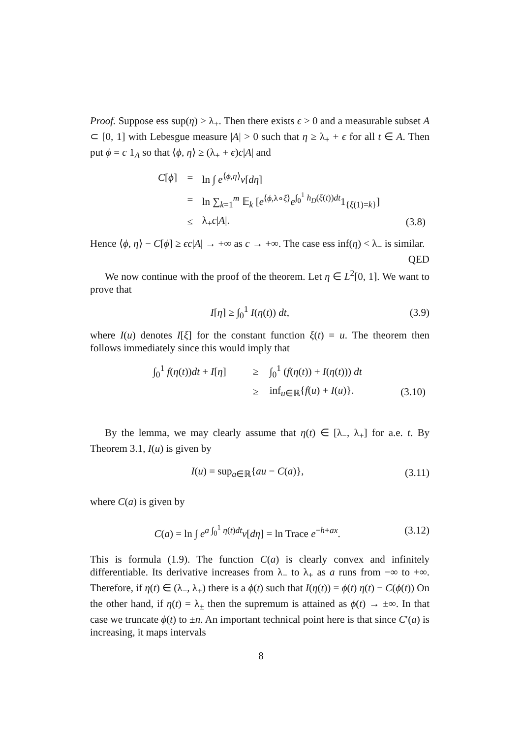Proof. Suppose ess sup(η) > λ<sub>+</sub>. Then there exists ϵ > 0 and a measurable subset A ⊂ [0, 1] with Lebesgue measure |A| > 0 such that η ≥ λ<sub>+</sub> + ϵ for all t ∈ A. Then put ϕ = c 1<sub>A</sub> so that ⟨ϕ, η⟩ ≥ (λ<sub>+</sub> + ϵ)c|A| and
| C [ ϕ ] | = | ln ∫ e<sup>⟨ϕ,η⟩</sup> ν [ dη ] | |
| | = | ln ∑<sub>k=1</sub><sup>m</sup> 𝔼<sub>k</sub> [ e<sup>⟨ϕ,λ∘ξ⟩</sup> e<sup>∫<sub>0</sub><sup>1</sup> h<sub>D</sub>(ξ(t))dt</sup>1<sub>{ξ(1)=k}</sub>] | |
| | ≤ | λ<sub>+</sub> c / A /. | (3.8) |
Hence ⟨ϕ, η⟩ − C[ϕ] ≥ ϵc|A| → +∞ as c → +∞. The case ess inf(η) < λ<sub>−</sub> is similar. QED
We now continue with the proof of the theorem. Let η ∈ L<sup>2</sup>[0, 1]. We want to prove that
I[η] ≥ ∫<sub>0</sub><sup>1</sup> I(η(t)) dt, (3.9)
where I(u) denotes I[ξ] for the constant function ξ(t) = u. The theorem then follows immediately since this would imply that
| ∫<sub>0</sub><sup>1</sup> f ( η ( t )) dt + I [ η ] | ≥ | ∫<sub>0</sub><sup>1</sup> ( f ( η ( t )) + I ( η ( t ))) dt | |
| | ≥ | inf<sub>u∈ℝ</sub>{ f ( u ) + I ( u )}. | (3.10) |
By the lemma, we may clearly assume that η(t) ∈ [λ<sub>−</sub>, λ<sub>+</sub>] for a.e. t. By Theorem 3.1, I(u) is given by
I(u) = sup<sub>a∈ℝ</sub>{au − C(a)}, (3.11)
where C(a) is given by
C(a) = ln ∫ e<sup>a ∫<sub>0</sub><sup>1</sup> η(t)dt</sup>ν[dη] = ln Trace e<sup>−h+ax</sup>. (3.12)
This is formula (1.9). The function C(a) is clearly convex and infinitely differentiable. Its derivative increases from λ<sub>−</sub> to λ<sub>+</sub> as a runs from −∞ to +∞. Therefore, if η(t) ∈ (λ<sub>−</sub>, λ<sub>+</sub>) there is a ϕ(t) such that I(η(t)) = ϕ(t) η(t) − C(ϕ(t)) On the other hand, if η(t) = λ<sub>±</sub> then the supremum is attained as ϕ(t) → ±∞. In that case we truncate ϕ(t) to ±n. An important technical point here is that since C′(a) is increasing, it maps intervals
8